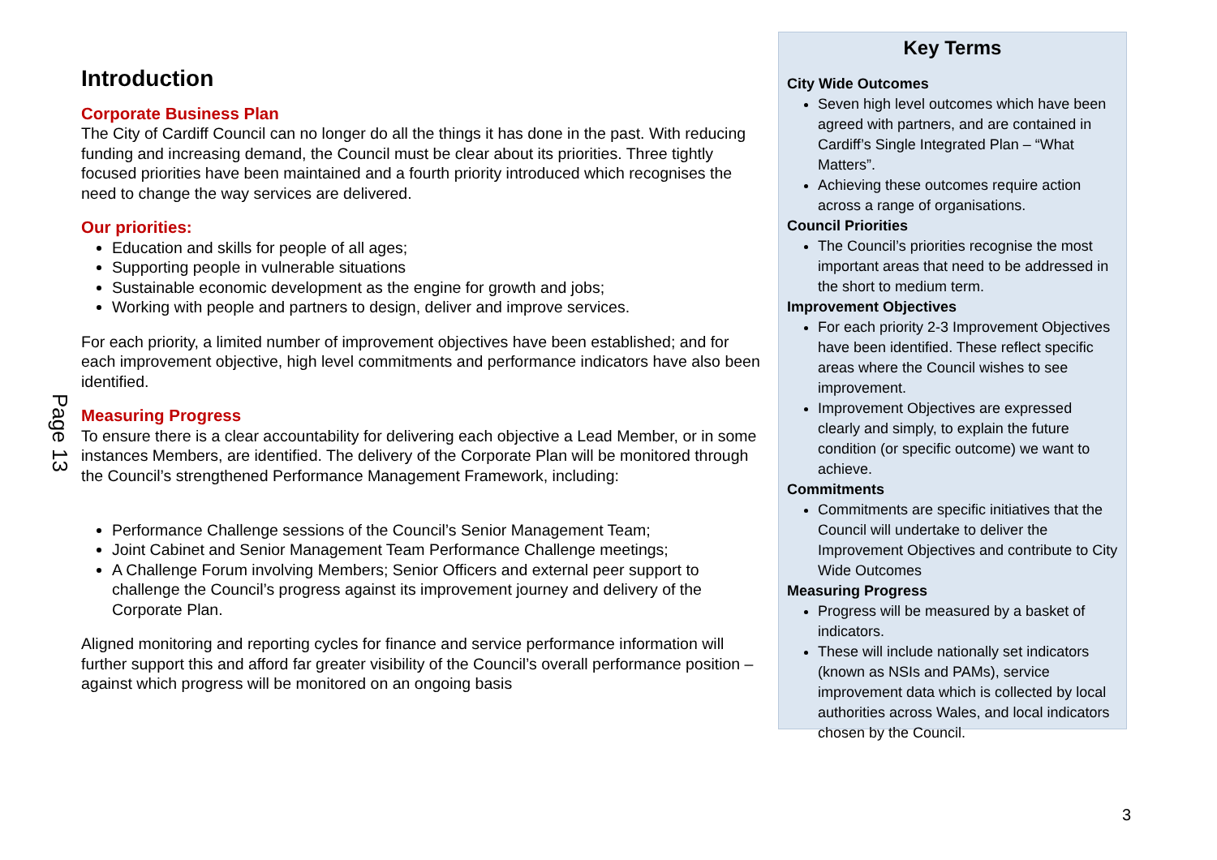Page 13
Introduction
Corporate Business Plan
The City of Cardiff Council can no longer do all the things it has done in the past. With reducing funding and increasing demand, the Council must be clear about its priorities. Three tightly focused priorities have been maintained and a fourth priority introduced which recognises the need to change the way services are delivered.
Our priorities:
Education and skills for people of all ages;
Supporting people in vulnerable situations
Sustainable economic development as the engine for growth and jobs;
Working with people and partners to design, deliver and improve services.
For each priority, a limited number of improvement objectives have been established; and for each improvement objective, high level commitments and performance indicators have also been identified.
Measuring Progress
To ensure there is a clear accountability for delivering each objective a Lead Member, or in some instances Members, are identified. The delivery of the Corporate Plan will be monitored through the Council’s strengthened Performance Management Framework, including:
Performance Challenge sessions of the Council’s Senior Management Team;
Joint Cabinet and Senior Management Team Performance Challenge meetings;
A Challenge Forum involving Members; Senior Officers and external peer support to challenge the Council’s progress against its improvement journey and delivery of the Corporate Plan.
Aligned monitoring and reporting cycles for finance and service performance information will further support this and afford far greater visibility of the Council’s overall performance position – against which progress will be monitored on an ongoing basis
Key Terms
City Wide Outcomes
Seven high level outcomes which have been agreed with partners, and are contained in Cardiff’s Single Integrated Plan – “What Matters”.
Achieving these outcomes require action across a range of organisations.
Council Priorities
The Council’s priorities recognise the most important areas that need to be addressed in the short to medium term.
Improvement Objectives
For each priority 2-3 Improvement Objectives have been identified. These reflect specific areas where the Council wishes to see improvement.
Improvement Objectives are expressed clearly and simply, to explain the future condition (or specific outcome) we want to achieve.
Commitments
Commitments are specific initiatives that the Council will undertake to deliver the Improvement Objectives and contribute to City Wide Outcomes
Measuring Progress
Progress will be measured by a basket of indicators.
These will include nationally set indicators (known as NSIs and PAMs), service improvement data which is collected by local authorities across Wales, and local indicators chosen by the Council.
3